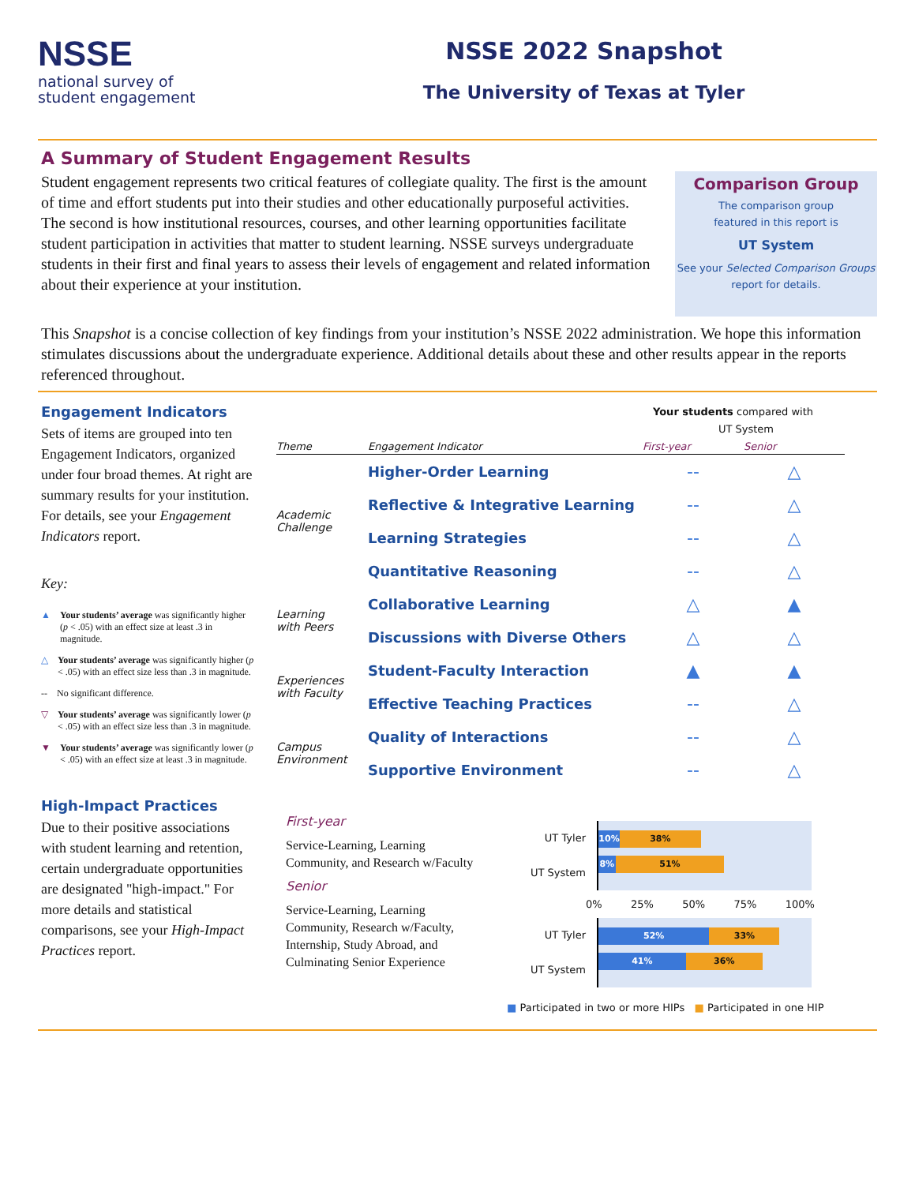NSSE
national survey of
student engagement
NSSE 2022 Snapshot
The University of Texas at Tyler
A Summary of Student Engagement Results
Student engagement represents two critical features of collegiate quality. The first is the amount of time and effort students put into their studies and other educationally purposeful activities. The second is how institutional resources, courses, and other learning opportunities facilitate student participation in activities that matter to student learning. NSSE surveys undergraduate students in their first and final years to assess their levels of engagement and related information about their experience at your institution.
Comparison Group
The comparison group
featured in this report is
UT System
See your Selected Comparison Groups
report for details.
This Snapshot is a concise collection of key findings from your institution’s NSSE 2022 administration. We hope this information stimulates discussions about the undergraduate experience. Additional details about these and other results appear in the reports referenced throughout.
Engagement Indicators
Sets of items are grouped into ten Engagement Indicators, organized under four broad themes. At right are summary results for your institution. For details, see your Engagement Indicators report.
Key:
▲ Your students’ average was significantly higher (p < .05) with an effect size at least .3 in magnitude.
△ Your students’ average was significantly higher (p < .05) with an effect size less than .3 in magnitude.
-- No significant difference.
▽ Your students’ average was significantly lower (p < .05) with an effect size less than .3 in magnitude.
▼ Your students’ average was significantly lower (p < .05) with an effect size at least .3 in magnitude.
Your students compared with
UT System
| Theme | Engagement Indicator | First-year | Senior |
| --- | --- | --- | --- |
| Academic Challenge | Higher-Order Learning | -- | △ |
| | Reflective & Integrative Learning | -- | △ |
| | Learning Strategies | -- | △ |
| | Quantitative Reasoning | -- | △ |
| Learning with Peers | Collaborative Learning | △ | ▲ |
| | Discussions with Diverse Others | △ | △ |
| Experiences with Faculty | Student-Faculty Interaction | ▲ | ▲ |
| | Effective Teaching Practices | -- | △ |
| Campus Environment | Quality of Interactions | -- | △ |
| | Supportive Environment | -- | △ |
High-Impact Practices
Due to their positive associations with student learning and retention, certain undergraduate opportunities are designated "high-impact." For more details and statistical comparisons, see your High-Impact Practices report.
First-year
Service-Learning, Learning Community, and Research w/Faculty
Senior
Service-Learning, Learning Community, Research w/Faculty, Internship, Study Abroad, and Culminating Senior Experience
UT Tyler
UT System
10% 38%
8% 51%
0% 25% 50% 75% 100%
UT Tyler
UT System
52% 33%
41% 36%
■ Participated in two or more HIPs ■ Participated in one HIP